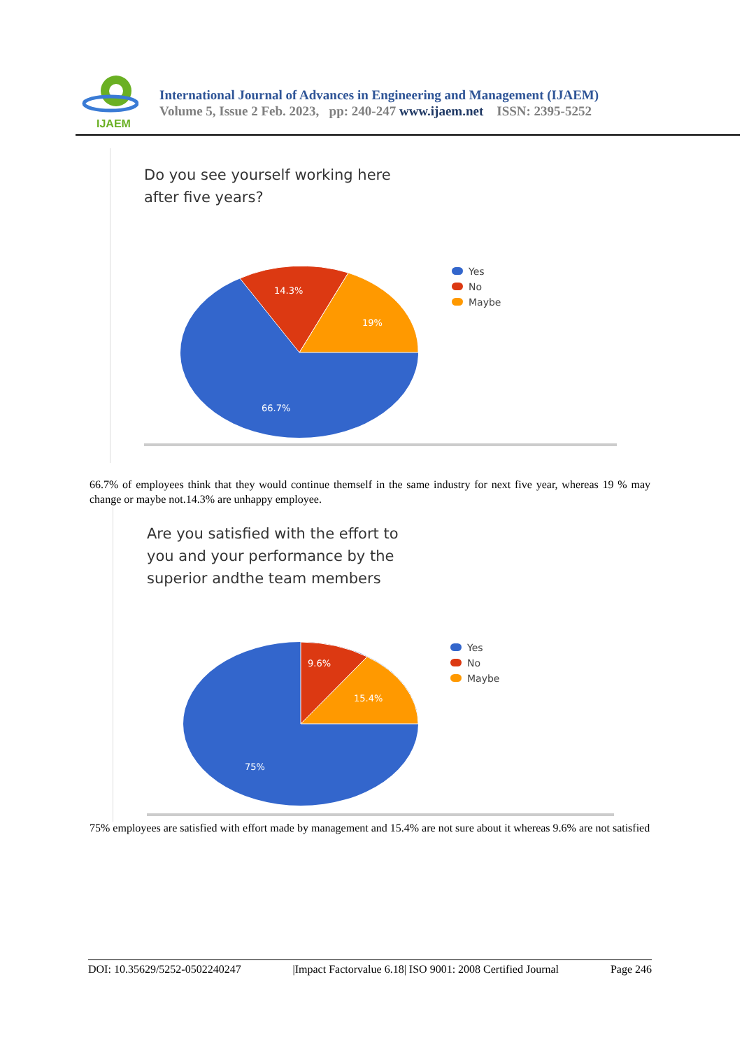IJAEM
International Journal of Advances in Engineering and Management (IJAEM)
Volume 5, Issue 2 Feb. 2023, pp: 240-247 www.ijaem.net ISSN: 2395-5252
Do you see yourself working here
after five years?
14.3%
19%
66.7%
Yes
No
Maybe
66.7% of employees think that they would continue themself in the same industry for next five year, whereas 19 % may change or maybe not.14.3% are unhappy employee.
Are you satisfied with the effort to
you and your performance by the
superior andthe team members
9.6%
15.4%
75%
Yes
No
Maybe
75% employees are satisfied with effort made by management and 15.4% are not sure about it whereas 9.6% are not satisfied
DOI: 10.35629/5252-0502240247 |Impact Factorvalue 6.18| ISO 9001: 2008 Certified Journal Page 246